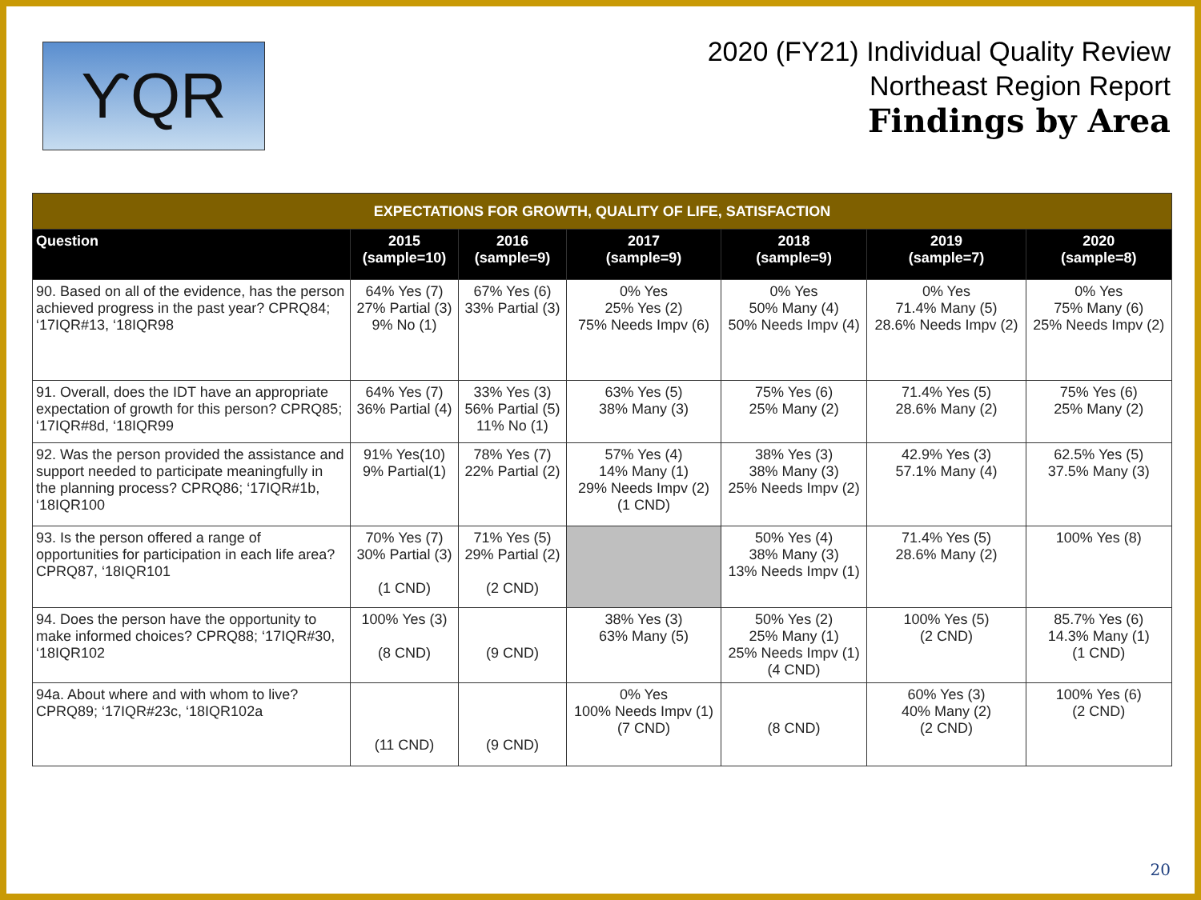ϒQR
2020 (FY21) Individual Quality Review
Northeast Region Report
Findings by Area
| EXPECTATIONS FOR GROWTH, QUALITY OF LIFE, SATISFACTION | | | | | | |
| Question | 2015 (sample=10) | 2016 (sample=9) | 2017 (sample=9) | 2018 (sample=9) | 2019 (sample=7) | 2020 (sample=8) |
| 90. Based on all of the evidence, has the person achieved progress in the past year? CPRQ84; ‘17IQR#13, ‘18IQR98 | 64% Yes (7) 27% Partial (3) 9% No (1) | 67% Yes (6) 33% Partial (3) | 0% Yes 25% Yes (2) 75% Needs Impv (6) | 0% Yes 50% Many (4) 50% Needs Impv (4) | 0% Yes 71.4% Many (5) 28.6% Needs Impv (2) | 0% Yes 75% Many (6) 25% Needs Impv (2) |
| 91. Overall, does the IDT have an appropriate expectation of growth for this person? CPRQ85; ‘17IQR#8d, ‘18IQR99 | 64% Yes (7) 36% Partial (4) | 33% Yes (3) 56% Partial (5) 11% No (1) | 63% Yes (5) 38% Many (3) | 75% Yes (6) 25% Many (2) | 71.4% Yes (5) 28.6% Many (2) | 75% Yes (6) 25% Many (2) |
| 92. Was the person provided the assistance and support needed to participate meaningfully in the planning process? CPRQ86; ‘17IQR#1b, ‘18IQR100 | 91% Yes(10) 9% Partial(1) | 78% Yes (7) 22% Partial (2) | 57% Yes (4) 14% Many (1) 29% Needs Impv (2) (1 CND) | 38% Yes (3) 38% Many (3) 25% Needs Impv (2) | 42.9% Yes (3) 57.1% Many (4) | 62.5% Yes (5) 37.5% Many (3) |
| 93. Is the person offered a range of opportunities for participation in each life area? CPRQ87, ‘18IQR101 | 70% Yes (7) 30% Partial (3) (1 CND) | 71% Yes (5) 29% Partial (2) (2 CND) | | 50% Yes (4) 38% Many (3) 13% Needs Impv (1) | 71.4% Yes (5) 28.6% Many (2) | 100% Yes (8) |
| 94. Does the person have the opportunity to make informed choices? CPRQ88; ‘17IQR#30, ‘18IQR102 | 100% Yes (3) (8 CND) | (9 CND) | 38% Yes (3) 63% Many (5) | 50% Yes (2) 25% Many (1) 25% Needs Impv (1) (4 CND) | 100% Yes (5) (2 CND) | 85.7% Yes (6) 14.3% Many (1) (1 CND) |
| 94a. About where and with whom to live? CPRQ89; ‘17IQR#23c, ‘18IQR102a | (11 CND) | (9 CND) | 0% Yes 100% Needs Impv (1) (7 CND) | (8 CND) | 60% Yes (3) 40% Many (2) (2 CND) | 100% Yes (6) (2 CND) |
20